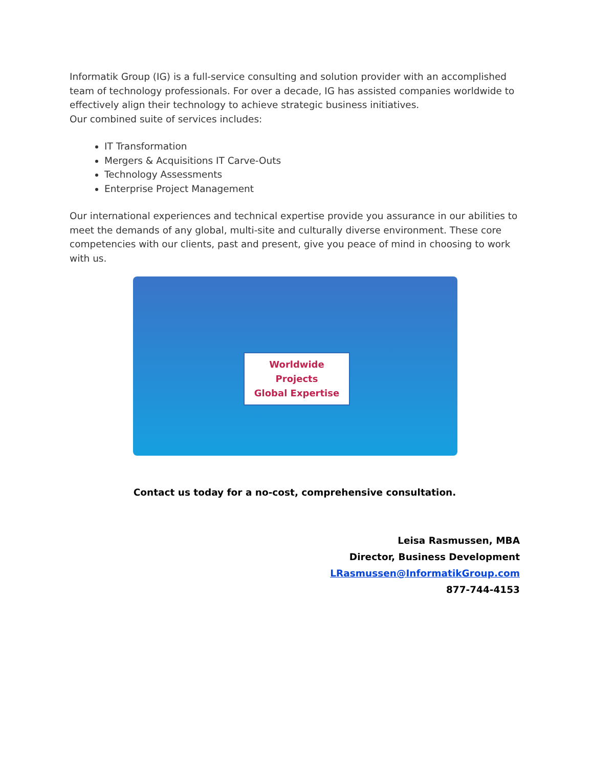Informatik Group (IG) is a full-service consulting and solution provider with an accomplished team of technology professionals. For over a decade, IG has assisted companies worldwide to effectively align their technology to achieve strategic business initiatives.
Our combined suite of services includes:
IT Transformation
Mergers & Acquisitions IT Carve-Outs
Technology Assessments
Enterprise Project Management
Our international experiences and technical expertise provide you assurance in our abilities to meet the demands of any global, multi-site and culturally diverse environment. These core competencies with our clients, past and present, give you peace of mind in choosing to work with us.
Worldwide Projects
Global Expertise
Contact us today for a no-cost, comprehensive consultation.
Leisa Rasmussen, MBA
Director, Business Development
LRasmussen@InformatikGroup.com
877-744-4153